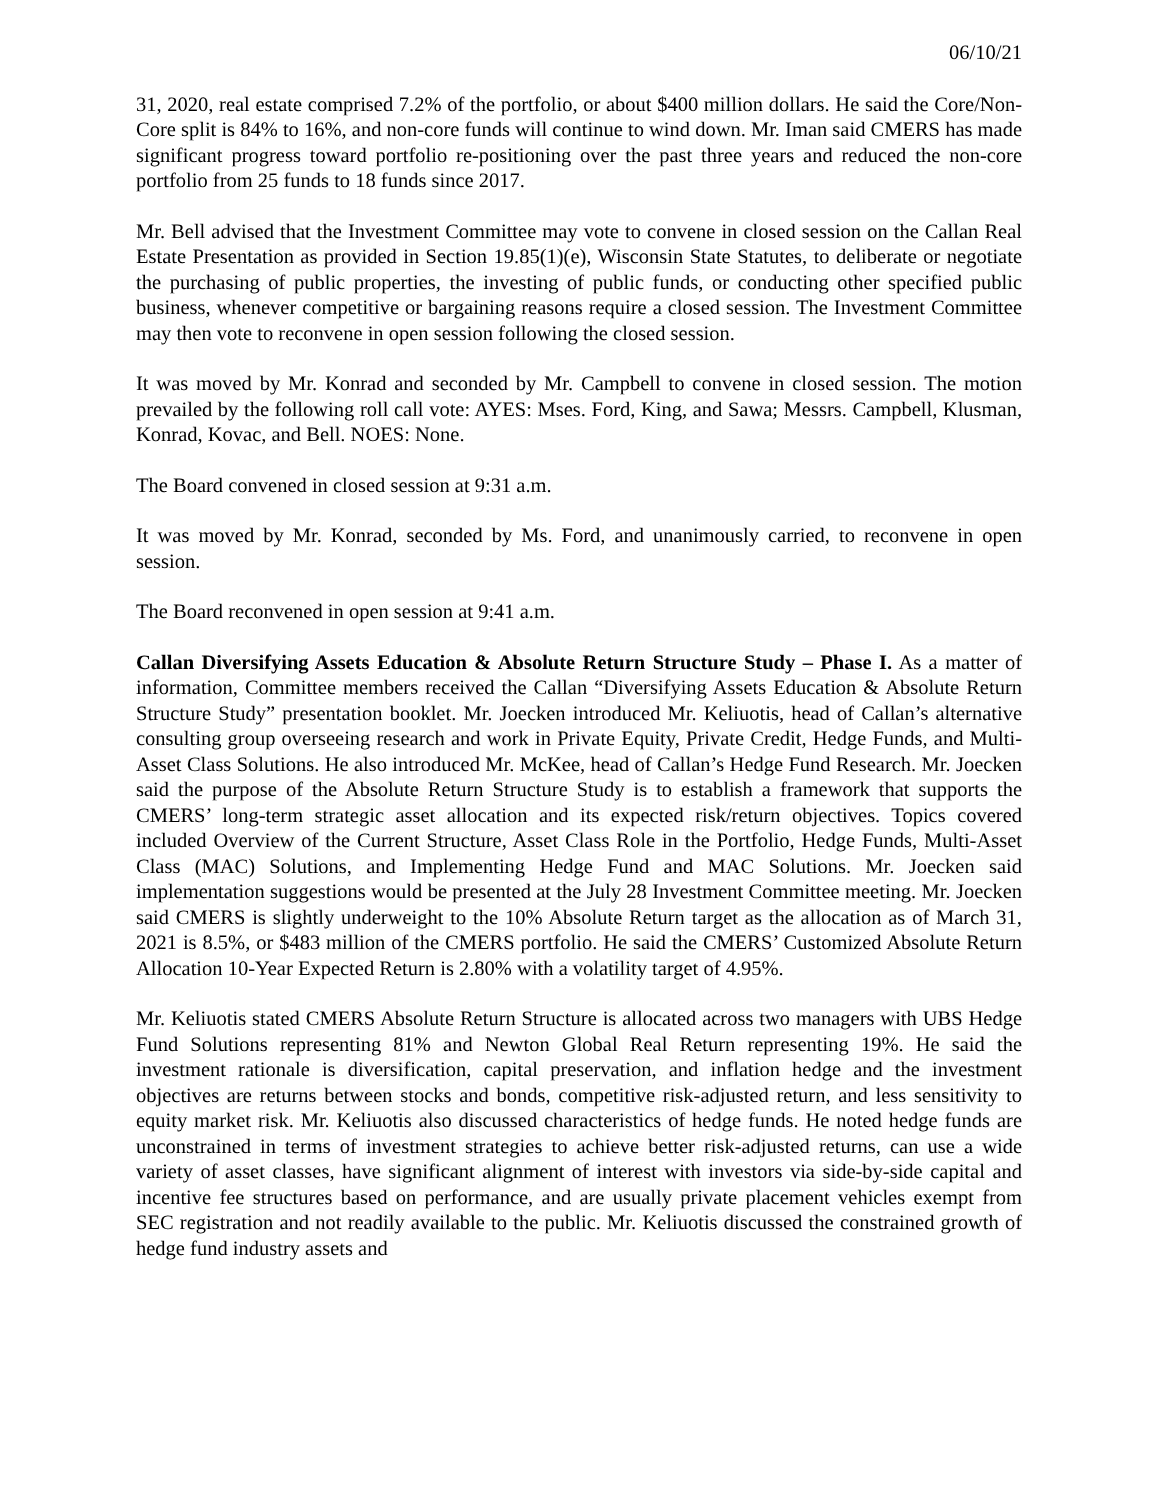06/10/21
31, 2020, real estate comprised 7.2% of the portfolio, or about $400 million dollars. He said the Core/Non-Core split is 84% to 16%, and non-core funds will continue to wind down. Mr. Iman said CMERS has made significant progress toward portfolio re-positioning over the past three years and reduced the non-core portfolio from 25 funds to 18 funds since 2017.
Mr. Bell advised that the Investment Committee may vote to convene in closed session on the Callan Real Estate Presentation as provided in Section 19.85(1)(e), Wisconsin State Statutes, to deliberate or negotiate the purchasing of public properties, the investing of public funds, or conducting other specified public business, whenever competitive or bargaining reasons require a closed session. The Investment Committee may then vote to reconvene in open session following the closed session.
It was moved by Mr. Konrad and seconded by Mr. Campbell to convene in closed session. The motion prevailed by the following roll call vote: AYES: Mses. Ford, King, and Sawa; Messrs. Campbell, Klusman, Konrad, Kovac, and Bell. NOES: None.
The Board convened in closed session at 9:31 a.m.
It was moved by Mr. Konrad, seconded by Ms. Ford, and unanimously carried, to reconvene in open session.
The Board reconvened in open session at 9:41 a.m.
Callan Diversifying Assets Education & Absolute Return Structure Study – Phase I. As a matter of information, Committee members received the Callan “Diversifying Assets Education & Absolute Return Structure Study” presentation booklet. Mr. Joecken introduced Mr. Keliuotis, head of Callan’s alternative consulting group overseeing research and work in Private Equity, Private Credit, Hedge Funds, and Multi-Asset Class Solutions. He also introduced Mr. McKee, head of Callan’s Hedge Fund Research. Mr. Joecken said the purpose of the Absolute Return Structure Study is to establish a framework that supports the CMERS’ long-term strategic asset allocation and its expected risk/return objectives. Topics covered included Overview of the Current Structure, Asset Class Role in the Portfolio, Hedge Funds, Multi-Asset Class (MAC) Solutions, and Implementing Hedge Fund and MAC Solutions. Mr. Joecken said implementation suggestions would be presented at the July 28 Investment Committee meeting. Mr. Joecken said CMERS is slightly underweight to the 10% Absolute Return target as the allocation as of March 31, 2021 is 8.5%, or $483 million of the CMERS portfolio. He said the CMERS’ Customized Absolute Return Allocation 10-Year Expected Return is 2.80% with a volatility target of 4.95%.
Mr. Keliuotis stated CMERS Absolute Return Structure is allocated across two managers with UBS Hedge Fund Solutions representing 81% and Newton Global Real Return representing 19%. He said the investment rationale is diversification, capital preservation, and inflation hedge and the investment objectives are returns between stocks and bonds, competitive risk-adjusted return, and less sensitivity to equity market risk. Mr. Keliuotis also discussed characteristics of hedge funds. He noted hedge funds are unconstrained in terms of investment strategies to achieve better risk-adjusted returns, can use a wide variety of asset classes, have significant alignment of interest with investors via side-by-side capital and incentive fee structures based on performance, and are usually private placement vehicles exempt from SEC registration and not readily available to the public. Mr. Keliuotis discussed the constrained growth of hedge fund industry assets and